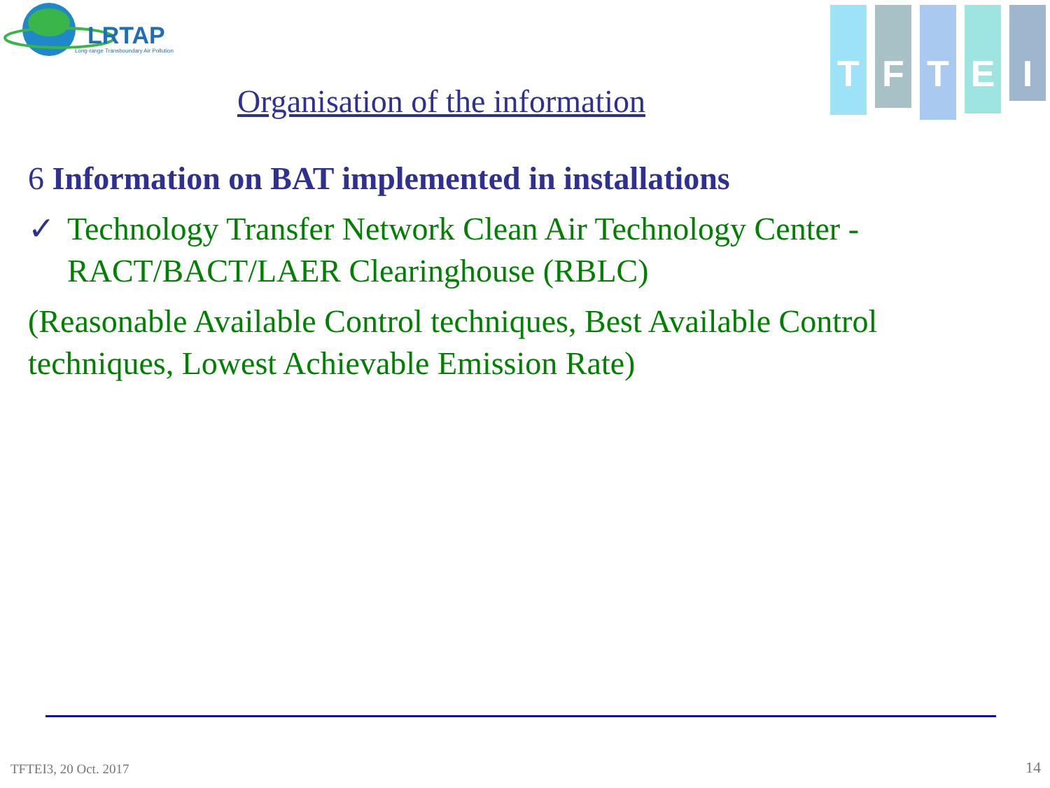LRTAP
Long-range Transboundary Air Pollution
T
F
T
E
I
Organisation of the information
6 Information on BAT implemented in installations
✓ Technology Transfer Network Clean Air Technology Center - RACT/BACT/LAER Clearinghouse (RBLC)
(Reasonable Available Control techniques, Best Available Control techniques, Lowest Achievable Emission Rate)
TFTEI3, 20 Oct. 2017 14